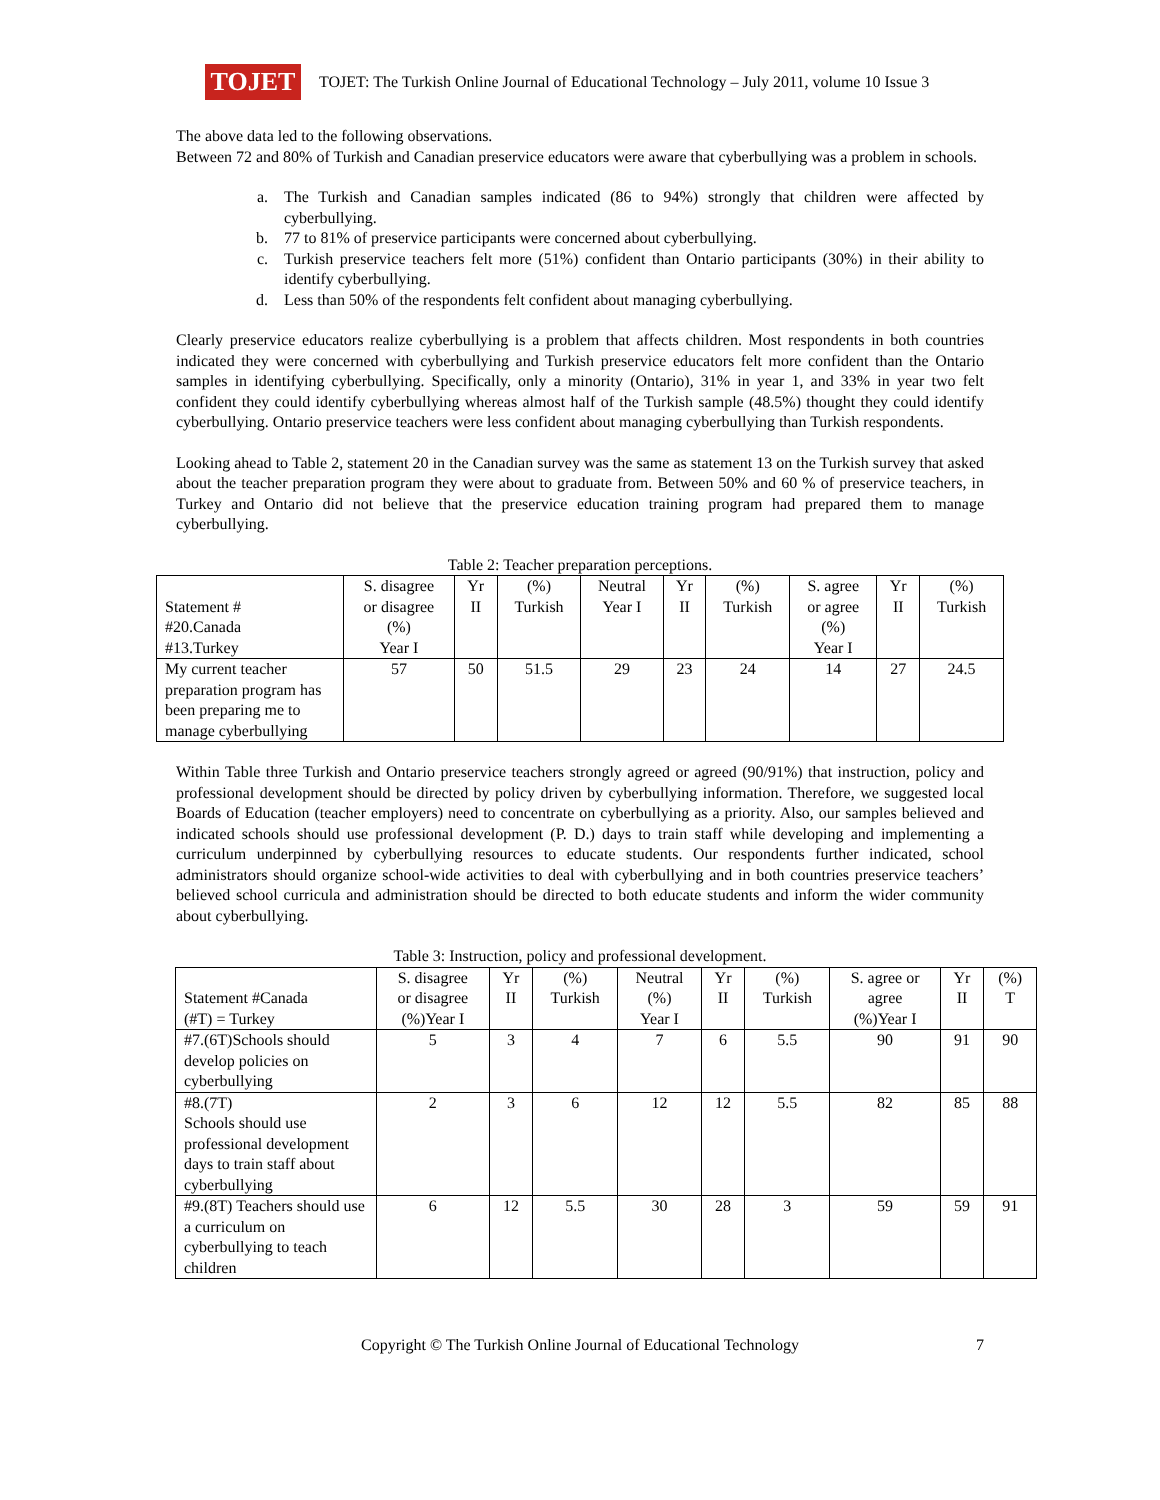TOJET
TOJET: The Turkish Online Journal of Educational Technology – July 2011, volume 10 Issue 3
The above data led to the following observations.
Between 72 and 80% of Turkish and Canadian preservice educators were aware that cyberbullying was a problem in schools.
a. The Turkish and Canadian samples indicated (86 to 94%) strongly that children were affected by cyberbullying.
b. 77 to 81% of preservice participants were concerned about cyberbullying.
c. Turkish preservice teachers felt more (51%) confident than Ontario participants (30%) in their ability to identify cyberbullying.
d. Less than 50% of the respondents felt confident about managing cyberbullying.
Clearly preservice educators realize cyberbullying is a problem that affects children. Most respondents in both countries indicated they were concerned with cyberbullying and Turkish preservice educators felt more confident than the Ontario samples in identifying cyberbullying. Specifically, only a minority (Ontario), 31% in year 1, and 33% in year two felt confident they could identify cyberbullying whereas almost half of the Turkish sample (48.5%) thought they could identify cyberbullying. Ontario preservice teachers were less confident about managing cyberbullying than Turkish respondents.
Looking ahead to Table 2, statement 20 in the Canadian survey was the same as statement 13 on the Turkish survey that asked about the teacher preparation program they were about to graduate from. Between 50% and 60 % of preservice teachers, in Turkey and Ontario did not believe that the preservice education training program had prepared them to manage cyberbullying.
Table 2: Teacher preparation perceptions.
| Statement # #20.Canada #13.Turkey | S. disagree or disagree (%) Year I | Yr II | (%) Turkish | Neutral Year I | Yr II | (%) Turkish | S. agree or agree (%) Year I | Yr II | (%) Turkish |
| My current teacher preparation program has been preparing me to manage cyberbullying | 57 | 50 | 51.5 | 29 | 23 | 24 | 14 | 27 | 24.5 |
Within Table three Turkish and Ontario preservice teachers strongly agreed or agreed (90/91%) that instruction, policy and professional development should be directed by policy driven by cyberbullying information. Therefore, we suggested local Boards of Education (teacher employers) need to concentrate on cyberbullying as a priority. Also, our samples believed and indicated schools should use professional development (P. D.) days to train staff while developing and implementing a curriculum underpinned by cyberbullying resources to educate students. Our respondents further indicated, school administrators should organize school-wide activities to deal with cyberbullying and in both countries preservice teachers’ believed school curricula and administration should be directed to both educate students and inform the wider community about cyberbullying.
Table 3: Instruction, policy and professional development.
| Statement #Canada (#T) = Turkey | S. disagree or disagree (%)Year I | Yr II | (%) Turkish | Neutral (%) Year I | Yr II | (%) Turkish | S. agree or agree (%)Year I | Yr II | (%) T |
| #7.(6T)Schools should develop policies on cyberbullying | 5 | 3 | 4 | 7 | 6 | 5.5 | 90 | 91 | 90 |
| #8.(7T) Schools should use professional development days to train staff about cyberbullying | 2 | 3 | 6 | 12 | 12 | 5.5 | 82 | 85 | 88 |
| #9.(8T) Teachers should use a curriculum on cyberbullying to teach children | 6 | 12 | 5.5 | 30 | 28 | 3 | 59 | 59 | 91 |
Copyright © The Turkish Online Journal of Educational Technology 7